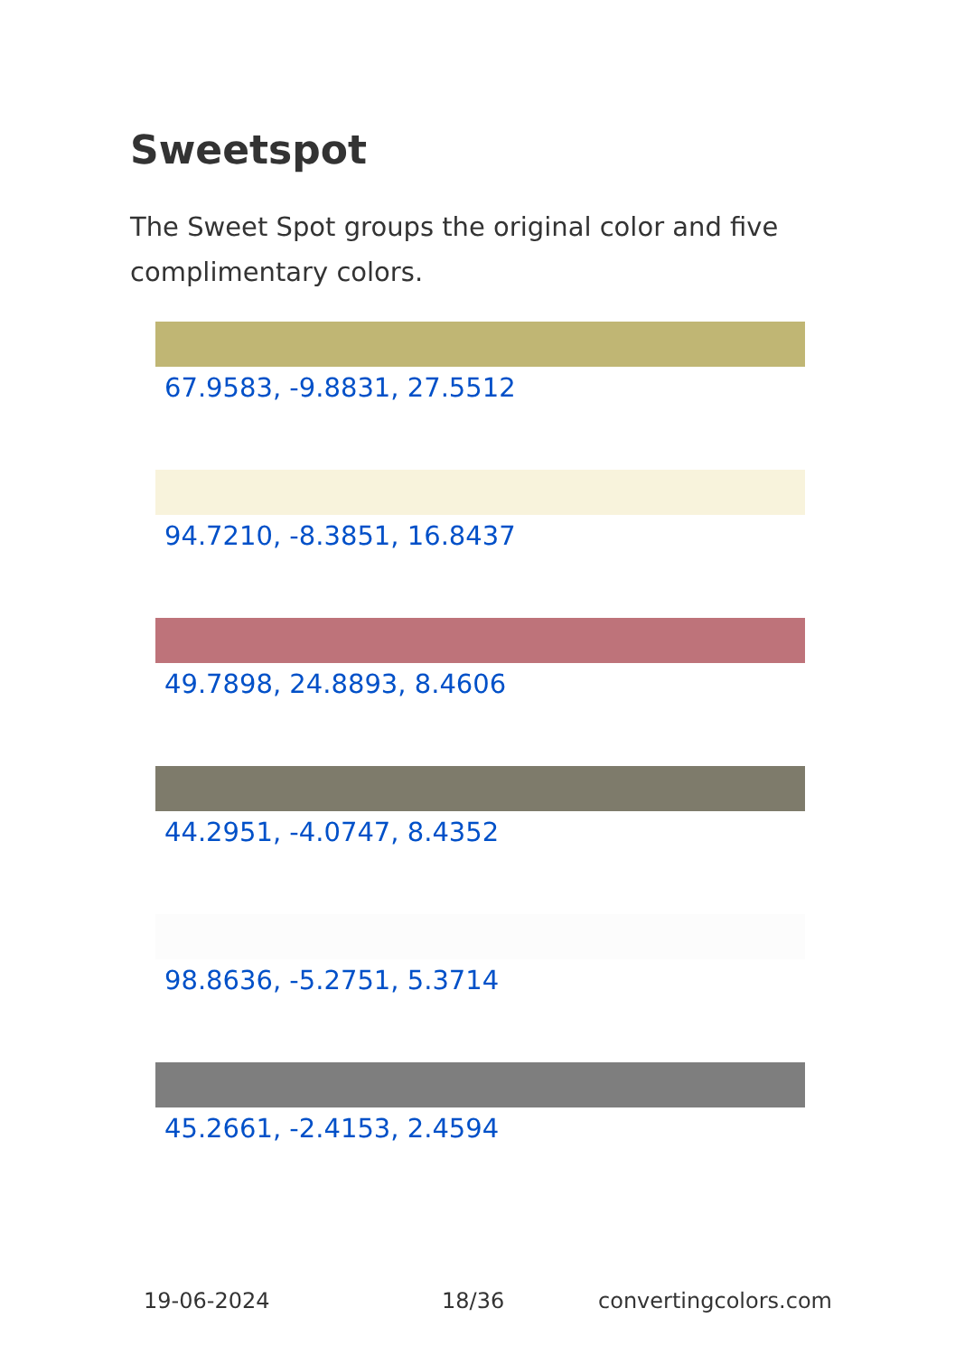Sweetspot
The Sweet Spot groups the original color and five complimentary colors.
67.9583, -9.8831, 27.5512
94.7210, -8.3851, 16.8437
49.7898, 24.8893, 8.4606
44.2951, -4.0747, 8.4352
98.8636, -5.2751, 5.3714
45.2661, -2.4153, 2.4594
19-06-2024 18/36 convertingcolors.com